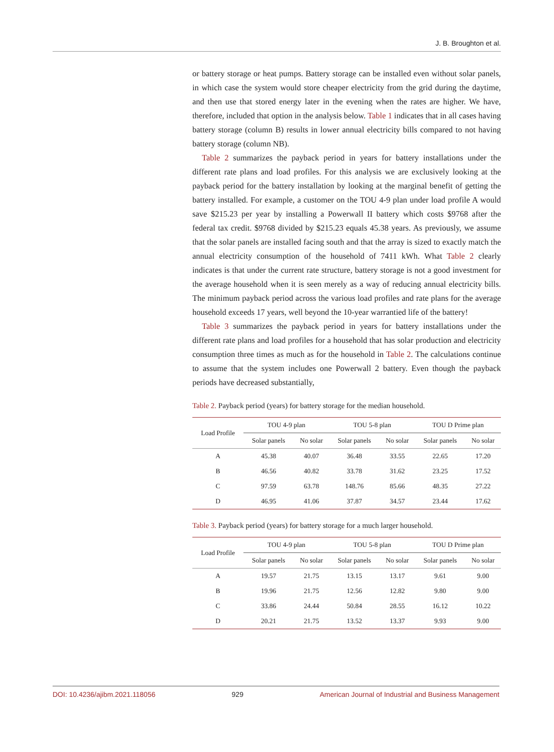J. B. Broughton et al.
or battery storage or heat pumps. Battery storage can be installed even without solar panels, in which case the system would store cheaper electricity from the grid during the daytime, and then use that stored energy later in the evening when the rates are higher. We have, therefore, included that option in the analysis below. Table 1 indicates that in all cases having battery storage (column B) results in lower annual electricity bills compared to not having battery storage (column NB).
Table 2 summarizes the payback period in years for battery installations under the different rate plans and load profiles. For this analysis we are exclusively looking at the payback period for the battery installation by looking at the marginal benefit of getting the battery installed. For example, a customer on the TOU 4-9 plan under load profile A would save $215.23 per year by installing a Powerwall II battery which costs $9768 after the federal tax credit. $9768 divided by $215.23 equals 45.38 years. As previously, we assume that the solar panels are installed facing south and that the array is sized to exactly match the annual electricity consumption of the household of 7411 kWh. What Table 2 clearly indicates is that under the current rate structure, battery storage is not a good investment for the average household when it is seen merely as a way of reducing annual electricity bills. The minimum payback period across the various load profiles and rate plans for the average household exceeds 17 years, well beyond the 10-year warrantied life of the battery!
Table 3 summarizes the payback period in years for battery installations under the different rate plans and load profiles for a household that has solar production and electricity consumption three times as much as for the household in Table 2. The calculations continue to assume that the system includes one Powerwall 2 battery. Even though the payback periods have decreased substantially,
Table 2. Payback period (years) for battery storage for the median household.
| Load Profile | TOU 4-9 plan | | TOU 5-8 plan | | TOU D Prime plan | |
| --- | --- | --- | --- | --- | --- | --- |
| | Solar panels | No solar | Solar panels | No solar | Solar panels | No solar |
| A | 45.38 | 40.07 | 36.48 | 33.55 | 22.65 | 17.20 |
| B | 46.56 | 40.82 | 33.78 | 31.62 | 23.25 | 17.52 |
| C | 97.59 | 63.78 | 148.76 | 85.66 | 48.35 | 27.22 |
| D | 46.95 | 41.06 | 37.87 | 34.57 | 23.44 | 17.62 |
Table 3. Payback period (years) for battery storage for a much larger household.
| Load Profile | TOU 4-9 plan | | TOU 5-8 plan | | TOU D Prime plan | |
| --- | --- | --- | --- | --- | --- | --- |
| | Solar panels | No solar | Solar panels | No solar | Solar panels | No solar |
| A | 19.57 | 21.75 | 13.15 | 13.17 | 9.61 | 9.00 |
| B | 19.96 | 21.75 | 12.56 | 12.82 | 9.80 | 9.00 |
| C | 33.86 | 24.44 | 50.84 | 28.55 | 16.12 | 10.22 |
| D | 20.21 | 21.75 | 13.52 | 13.37 | 9.93 | 9.00 |
DOI: 10.4236/ajibm.2021.118056 929 American Journal of Industrial and Business Management